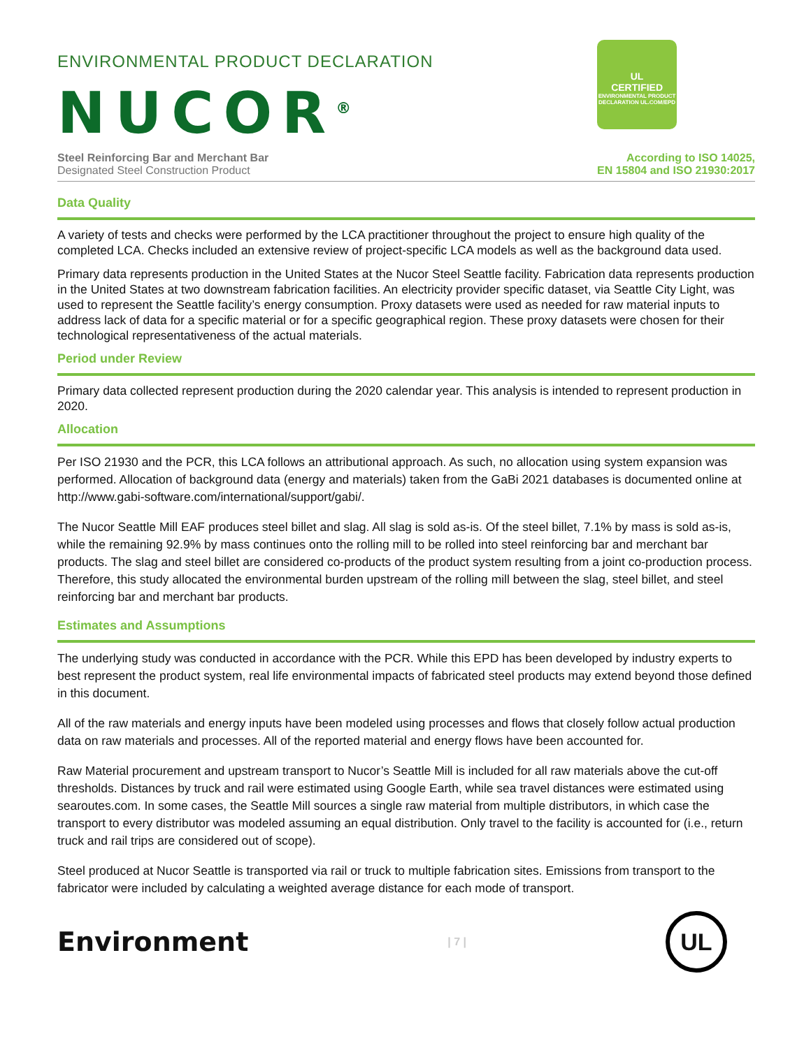ENVIRONMENTAL PRODUCT DECLARATION
NUCOR<sup>®</sup>
Steel Reinforcing Bar and Merchant Bar
Designated Steel Construction Product
UL
CERTIFIED
ENVIRONMENTAL PRODUCT DECLARATION UL.COM/EPD
According to ISO 14025,
EN 15804 and ISO 21930:2017
Data Quality
A variety of tests and checks were performed by the LCA practitioner throughout the project to ensure high quality of the completed LCA. Checks included an extensive review of project-specific LCA models as well as the background data used.
Primary data represents production in the United States at the Nucor Steel Seattle facility. Fabrication data represents production in the United States at two downstream fabrication facilities. An electricity provider specific dataset, via Seattle City Light, was used to represent the Seattle facility’s energy consumption. Proxy datasets were used as needed for raw material inputs to address lack of data for a specific material or for a specific geographical region. These proxy datasets were chosen for their technological representativeness of the actual materials.
Period under Review
Primary data collected represent production during the 2020 calendar year. This analysis is intended to represent production in 2020.
Allocation
Per ISO 21930 and the PCR, this LCA follows an attributional approach. As such, no allocation using system expansion was performed. Allocation of background data (energy and materials) taken from the GaBi 2021 databases is documented online at http://www.gabi-software.com/international/support/gabi/.
The Nucor Seattle Mill EAF produces steel billet and slag. All slag is sold as-is. Of the steel billet, 7.1% by mass is sold as-is, while the remaining 92.9% by mass continues onto the rolling mill to be rolled into steel reinforcing bar and merchant bar products. The slag and steel billet are considered co-products of the product system resulting from a joint co-production process. Therefore, this study allocated the environmental burden upstream of the rolling mill between the slag, steel billet, and steel reinforcing bar and merchant bar products.
Estimates and Assumptions
The underlying study was conducted in accordance with the PCR. While this EPD has been developed by industry experts to best represent the product system, real life environmental impacts of fabricated steel products may extend beyond those defined in this document.
All of the raw materials and energy inputs have been modeled using processes and flows that closely follow actual production data on raw materials and processes. All of the reported material and energy flows have been accounted for.
Raw Material procurement and upstream transport to Nucor’s Seattle Mill is included for all raw materials above the cut-off thresholds. Distances by truck and rail were estimated using Google Earth, while sea travel distances were estimated using searoutes.com. In some cases, the Seattle Mill sources a single raw material from multiple distributors, in which case the transport to every distributor was modeled assuming an equal distribution. Only travel to the facility is accounted for (i.e., return truck and rail trips are considered out of scope).
Steel produced at Nucor Seattle is transported via rail or truck to multiple fabrication sites. Emissions from transport to the fabricator were included by calculating a weighted average distance for each mode of transport.
Environment
| 7 |
UL